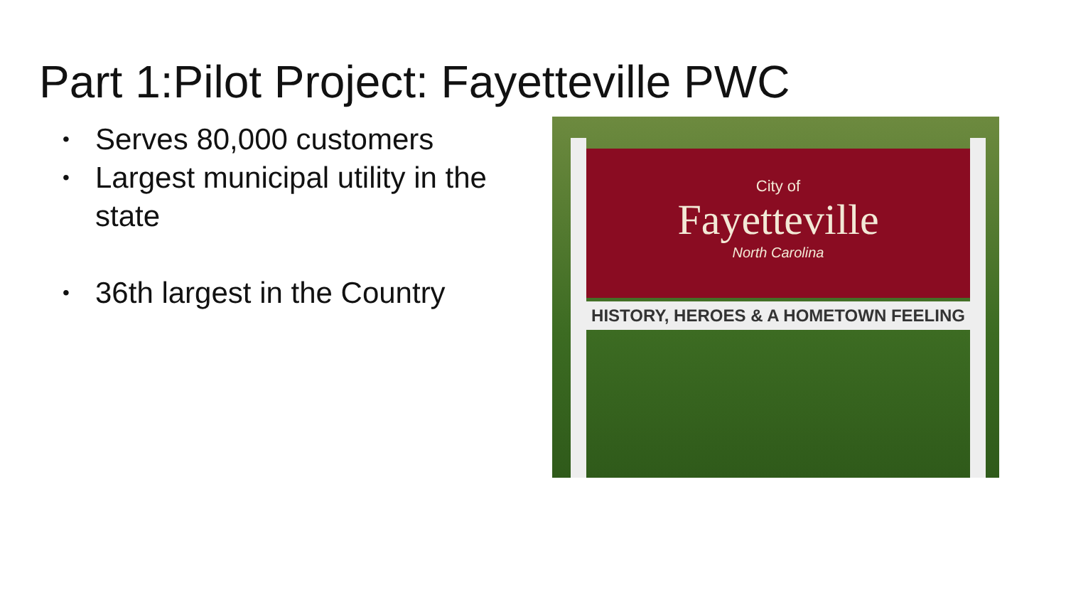Part 1:Pilot Project: Fayetteville PWC
• Serves 80,000 customers
• Largest municipal utility in the state
• 36th largest in the Country
City of
Fayetteville
North Carolina
HISTORY, HEROES & A HOMETOWN FEELING